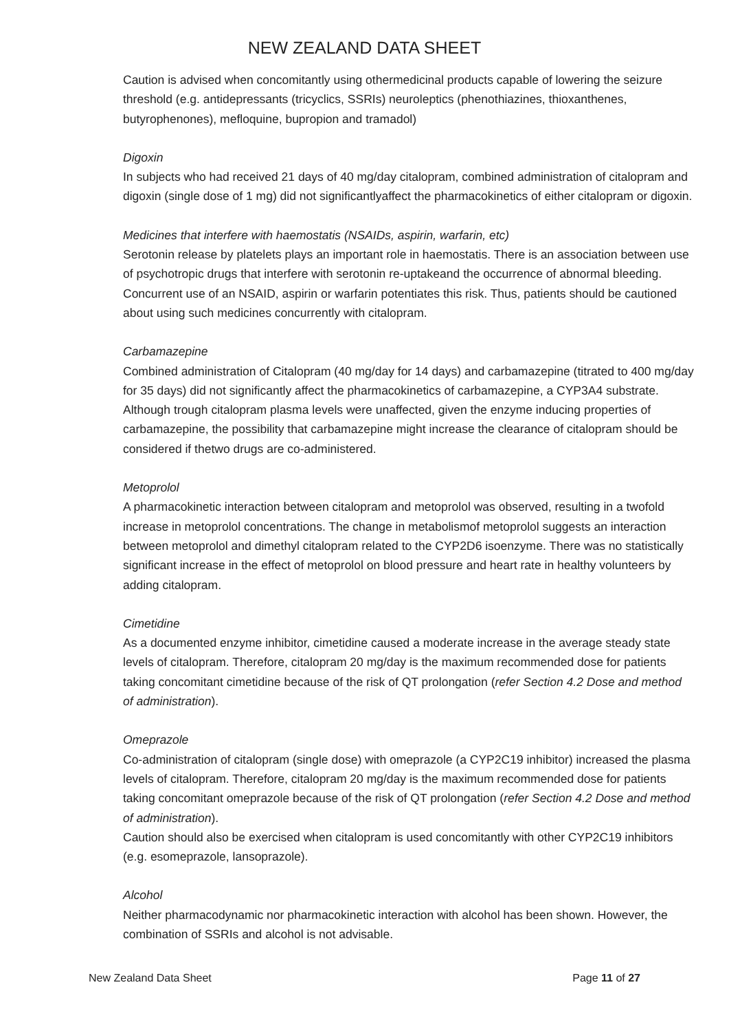NEW ZEALAND DATA SHEET
Caution is advised when concomitantly using othermedicinal products capable of lowering the seizure threshold (e.g. antidepressants (tricyclics, SSRIs) neuroleptics (phenothiazines, thioxanthenes, butyrophenones), mefloquine, bupropion and tramadol)
Digoxin
In subjects who had received 21 days of 40 mg/day citalopram, combined administration of citalopram and digoxin (single dose of 1 mg) did not significantlyaffect the pharmacokinetics of either citalopram or digoxin.
Medicines that interfere with haemostatis (NSAIDs, aspirin, warfarin, etc)
Serotonin release by platelets plays an important role in haemostatis. There is an association between use of psychotropic drugs that interfere with serotonin re-uptakeand the occurrence of abnormal bleeding. Concurrent use of an NSAID, aspirin or warfarin potentiates this risk. Thus, patients should be cautioned about using such medicines concurrently with citalopram.
Carbamazepine
Combined administration of Citalopram (40 mg/day for 14 days) and carbamazepine (titrated to 400 mg/day for 35 days) did not significantly affect the pharmacokinetics of carbamazepine, a CYP3A4 substrate. Although trough citalopram plasma levels were unaffected, given the enzyme inducing properties of carbamazepine, the possibility that carbamazepine might increase the clearance of citalopram should be considered if thetwo drugs are co-administered.
Metoprolol
A pharmacokinetic interaction between citalopram and metoprolol was observed, resulting in a twofold increase in metoprolol concentrations. The change in metabolismof metoprolol suggests an interaction between metoprolol and dimethyl citalopram related to the CYP2D6 isoenzyme. There was no statistically significant increase in the effect of metoprolol on blood pressure and heart rate in healthy volunteers by adding citalopram.
Cimetidine
As a documented enzyme inhibitor, cimetidine caused a moderate increase in the average steady state levels of citalopram. Therefore, citalopram 20 mg/day is the maximum recommended dose for patients taking concomitant cimetidine because of the risk of QT prolongation (refer Section 4.2 Dose and method of administration).
Omeprazole
Co-administration of citalopram (single dose) with omeprazole (a CYP2C19 inhibitor) increased the plasma levels of citalopram. Therefore, citalopram 20 mg/day is the maximum recommended dose for patients taking concomitant omeprazole because of the risk of QT prolongation (refer Section 4.2 Dose and method of administration).
Caution should also be exercised when citalopram is used concomitantly with other CYP2C19 inhibitors (e.g. esomeprazole, lansoprazole).
Alcohol
Neither pharmacodynamic nor pharmacokinetic interaction with alcohol has been shown. However, the combination of SSRIs and alcohol is not advisable.
New Zealand Data Sheet Page 11 of 27